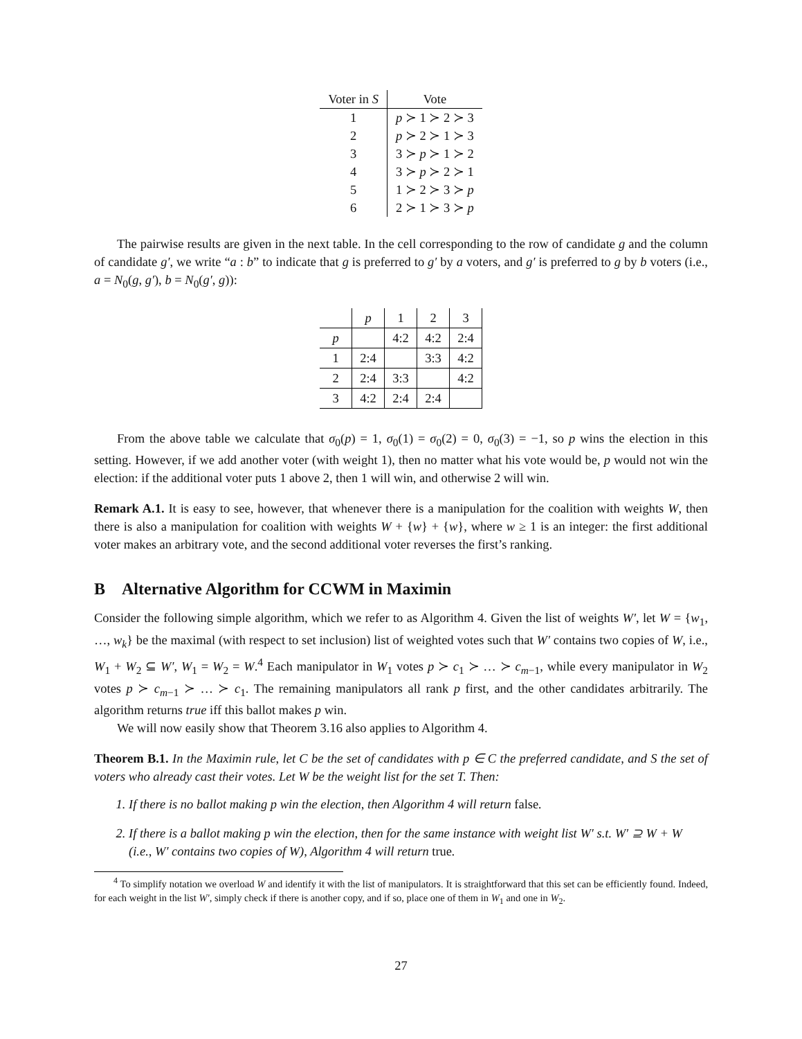| Voter in S | Vote |
| --- | --- |
| 1 | p ≻ 1 ≻ 2 ≻ 3 |
| 2 | p ≻ 2 ≻ 1 ≻ 3 |
| 3 | 3 ≻ p ≻ 1 ≻ 2 |
| 4 | 3 ≻ p ≻ 2 ≻ 1 |
| 5 | 1 ≻ 2 ≻ 3 ≻ p |
| 6 | 2 ≻ 1 ≻ 3 ≻ p |
The pairwise results are given in the next table. In the cell corresponding to the row of candidate g and the column of candidate g′, we write “a : b” to indicate that g is preferred to g′ by a voters, and g′ is preferred to g by b voters (i.e., a = N<sub>0</sub>(g, g′), b = N<sub>0</sub>(g′, g)):
| | p | 1 | 2 | 3 |
| p | | 4:2 | 4:2 | 2:4 |
| 1 | 2:4 | | 3:3 | 4:2 |
| 2 | 2:4 | 3:3 | | 4:2 |
| 3 | 4:2 | 2:4 | 2:4 | |
From the above table we calculate that σ<sub>0</sub>(p) = 1, σ<sub>0</sub>(1) = σ<sub>0</sub>(2) = 0, σ<sub>0</sub>(3) = −1, so p wins the election in this setting. However, if we add another voter (with weight 1), then no matter what his vote would be, p would not win the election: if the additional voter puts 1 above 2, then 1 will win, and otherwise 2 will win.
Remark A.1. It is easy to see, however, that whenever there is a manipulation for the coalition with weights W, then there is also a manipulation for coalition with weights W + {w} + {w}, where w ≥ 1 is an integer: the first additional voter makes an arbitrary vote, and the second additional voter reverses the first’s ranking.
B Alternative Algorithm for CCWM in Maximin
Consider the following simple algorithm, which we refer to as Algorithm 4. Given the list of weights W′, let W = {w<sub>1</sub>, …, w<sub>k</sub>} be the maximal (with respect to set inclusion) list of weighted votes such that W′ contains two copies of W, i.e., W<sub>1</sub> + W<sub>2</sub> ⊆ W′, W<sub>1</sub> = W<sub>2</sub> = W.<sup>4</sup> Each manipulator in W<sub>1</sub> votes p ≻ c<sub>1</sub> ≻ … ≻ c<sub>m−1</sub>, while every manipulator in W<sub>2</sub> votes p ≻ c<sub>m−1</sub> ≻ … ≻ c<sub>1</sub>. The remaining manipulators all rank p first, and the other candidates arbitrarily. The algorithm returns true iff this ballot makes p win.
We will now easily show that Theorem 3.16 also applies to Algorithm 4.
Theorem B.1. In the Maximin rule, let C be the set of candidates with p ∈ C the preferred candidate, and S the set of voters who already cast their votes. Let W be the weight list for the set T. Then:
1. If there is no ballot making p win the election, then Algorithm 4 will return false.
2. If there is a ballot making p win the election, then for the same instance with weight list W′ s.t. W′ ⊇ W + W (i.e., W′ contains two copies of W), Algorithm 4 will return true.
<sup>4</sup> To simplify notation we overload W and identify it with the list of manipulators. It is straightforward that this set can be efficiently found. Indeed, for each weight in the list W′, simply check if there is another copy, and if so, place one of them in W<sub>1</sub> and one in W<sub>2</sub>.
27